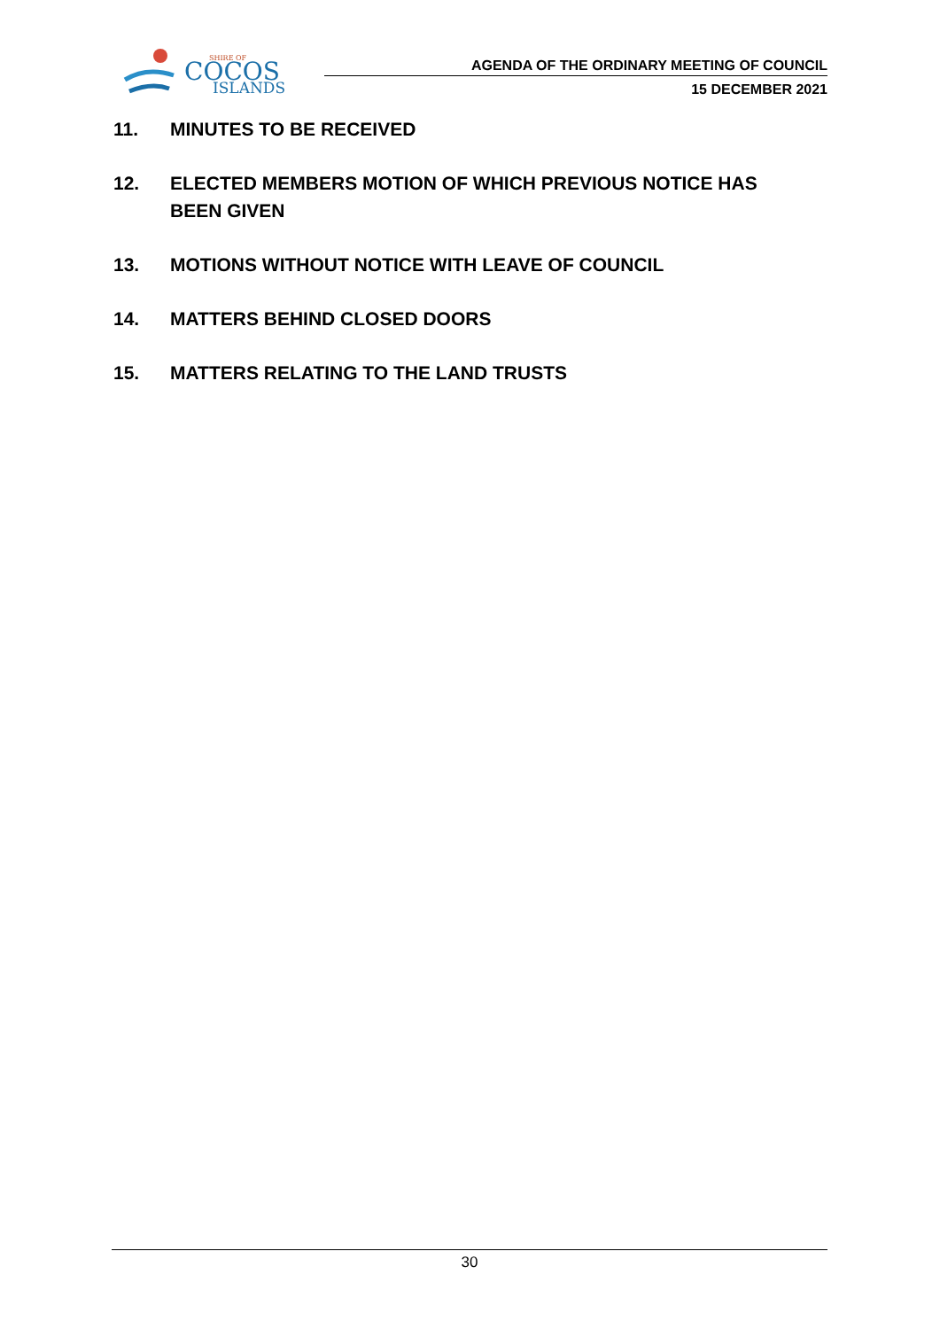SHIRE OF
COCOS
ISLANDS
AGENDA OF THE ORDINARY MEETING OF COUNCIL
15 DECEMBER 2021
11. MINUTES TO BE RECEIVED
12. ELECTED MEMBERS MOTION OF WHICH PREVIOUS NOTICE HAS BEEN GIVEN
13. MOTIONS WITHOUT NOTICE WITH LEAVE OF COUNCIL
14. MATTERS BEHIND CLOSED DOORS
15. MATTERS RELATING TO THE LAND TRUSTS
30